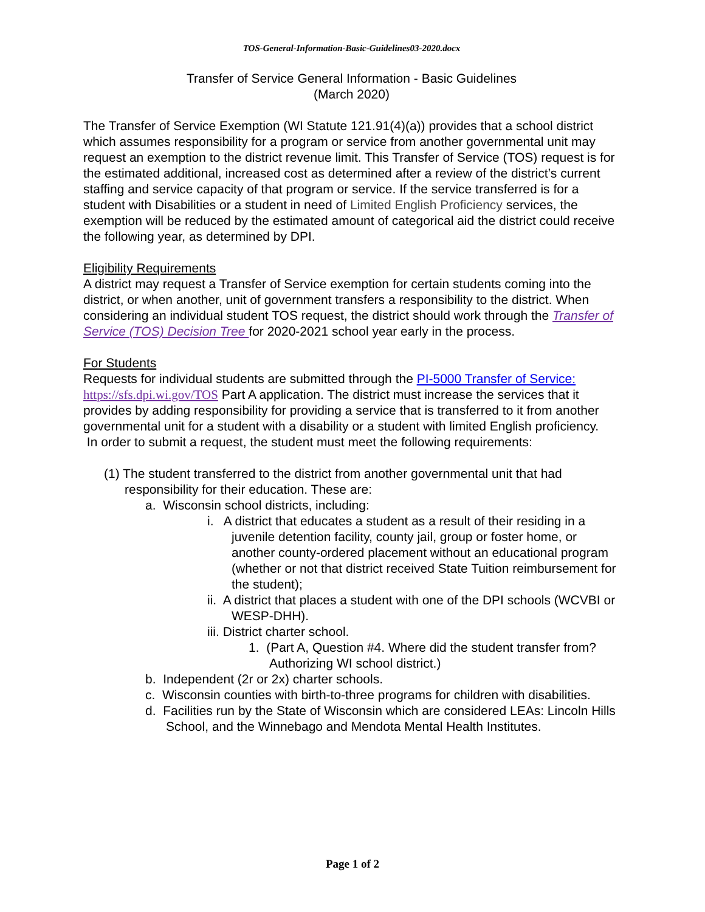TOS-General-Information-Basic-Guidelines03-2020.docx
Transfer of Service General Information - Basic Guidelines
(March 2020)
The Transfer of Service Exemption (WI Statute 121.91(4)(a)) provides that a school district which assumes responsibility for a program or service from another governmental unit may request an exemption to the district revenue limit. This Transfer of Service (TOS) request is for the estimated additional, increased cost as determined after a review of the district’s current staffing and service capacity of that program or service. If the service transferred is for a student with Disabilities or a student in need of Limited English Proficiency services, the exemption will be reduced by the estimated amount of categorical aid the district could receive the following year, as determined by DPI.
Eligibility Requirements
A district may request a Transfer of Service exemption for certain students coming into the district, or when another, unit of government transfers a responsibility to the district. When considering an individual student TOS request, the district should work through the Transfer of Service (TOS) Decision Tree for 2020-2021 school year early in the process.
For Students
Requests for individual students are submitted through the PI-5000 Transfer of Service: https://sfs.dpi.wi.gov/TOS Part A application. The district must increase the services that it provides by adding responsibility for providing a service that is transferred to it from another governmental unit for a student with a disability or a student with limited English proficiency.
In order to submit a request, the student must meet the following requirements:
(1) The student transferred to the district from another governmental unit that had responsibility for their education. These are:
a. Wisconsin school districts, including:
i. A district that educates a student as a result of their residing in a juvenile detention facility, county jail, group or foster home, or another county-ordered placement without an educational program (whether or not that district received State Tuition reimbursement for the student);
ii. A district that places a student with one of the DPI schools (WCVBI or WESP-DHH).
iii. District charter school.
1. (Part A, Question #4. Where did the student transfer from? Authorizing WI school district.)
b. Independent (2r or 2x) charter schools.
c. Wisconsin counties with birth-to-three programs for children with disabilities.
d. Facilities run by the State of Wisconsin which are considered LEAs: Lincoln Hills School, and the Winnebago and Mendota Mental Health Institutes.
Page 1 of 2